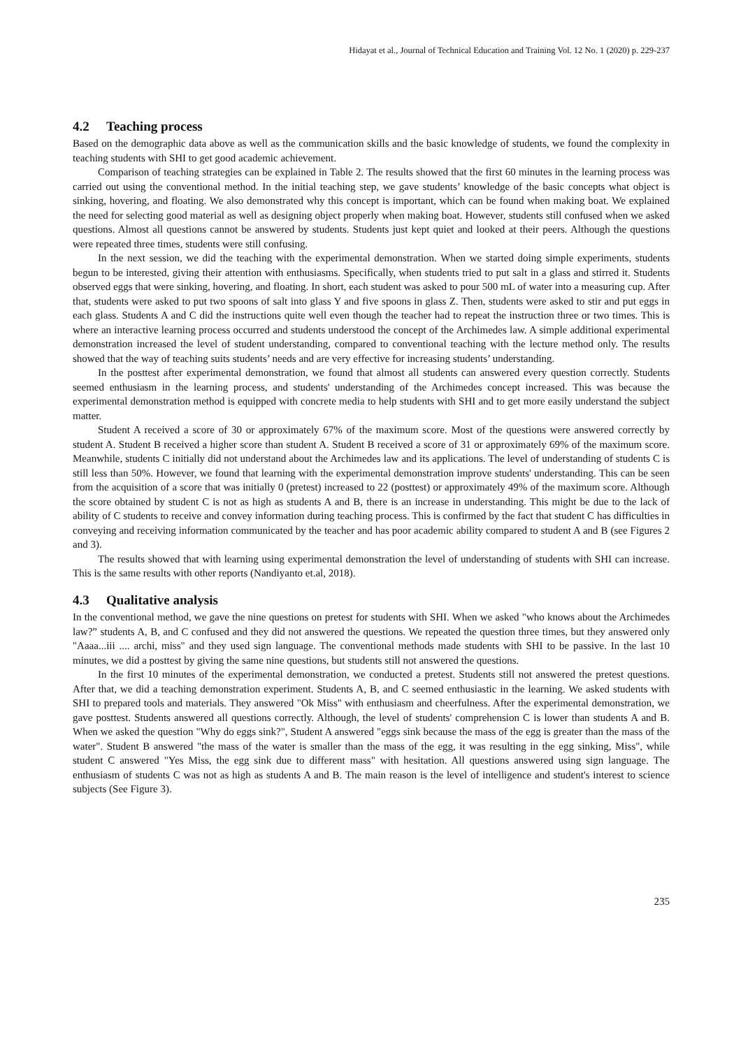Hidayat et al., Journal of Technical Education and Training Vol. 12 No. 1 (2020) p. 229-237
4.2 Teaching process
Based on the demographic data above as well as the communication skills and the basic knowledge of students, we found the complexity in teaching students with SHI to get good academic achievement.
Comparison of teaching strategies can be explained in Table 2. The results showed that the first 60 minutes in the learning process was carried out using the conventional method. In the initial teaching step, we gave students’ knowledge of the basic concepts what object is sinking, hovering, and floating. We also demonstrated why this concept is important, which can be found when making boat. We explained the need for selecting good material as well as designing object properly when making boat. However, students still confused when we asked questions. Almost all questions cannot be answered by students. Students just kept quiet and looked at their peers. Although the questions were repeated three times, students were still confusing.
In the next session, we did the teaching with the experimental demonstration. When we started doing simple experiments, students begun to be interested, giving their attention with enthusiasms. Specifically, when students tried to put salt in a glass and stirred it. Students observed eggs that were sinking, hovering, and floating. In short, each student was asked to pour 500 mL of water into a measuring cup. After that, students were asked to put two spoons of salt into glass Y and five spoons in glass Z. Then, students were asked to stir and put eggs in each glass. Students A and C did the instructions quite well even though the teacher had to repeat the instruction three or two times. This is where an interactive learning process occurred and students understood the concept of the Archimedes law. A simple additional experimental demonstration increased the level of student understanding, compared to conventional teaching with the lecture method only. The results showed that the way of teaching suits students’ needs and are very effective for increasing students’ understanding.
In the posttest after experimental demonstration, we found that almost all students can answered every question correctly. Students seemed enthusiasm in the learning process, and students' understanding of the Archimedes concept increased. This was because the experimental demonstration method is equipped with concrete media to help students with SHI and to get more easily understand the subject matter.
Student A received a score of 30 or approximately 67% of the maximum score. Most of the questions were answered correctly by student A. Student B received a higher score than student A. Student B received a score of 31 or approximately 69% of the maximum score. Meanwhile, students C initially did not understand about the Archimedes law and its applications. The level of understanding of students C is still less than 50%. However, we found that learning with the experimental demonstration improve students' understanding. This can be seen from the acquisition of a score that was initially 0 (pretest) increased to 22 (posttest) or approximately 49% of the maximum score. Although the score obtained by student C is not as high as students A and B, there is an increase in understanding. This might be due to the lack of ability of C students to receive and convey information during teaching process. This is confirmed by the fact that student C has difficulties in conveying and receiving information communicated by the teacher and has poor academic ability compared to student A and B (see Figures 2 and 3).
The results showed that with learning using experimental demonstration the level of understanding of students with SHI can increase. This is the same results with other reports (Nandiyanto et.al, 2018).
4.3 Qualitative analysis
In the conventional method, we gave the nine questions on pretest for students with SHI. When we asked "who knows about the Archimedes law?” students A, B, and C confused and they did not answered the questions. We repeated the question three times, but they answered only "Aaaa...iii .... archi, miss" and they used sign language. The conventional methods made students with SHI to be passive. In the last 10 minutes, we did a posttest by giving the same nine questions, but students still not answered the questions.
In the first 10 minutes of the experimental demonstration, we conducted a pretest. Students still not answered the pretest questions. After that, we did a teaching demonstration experiment. Students A, B, and C seemed enthusiastic in the learning. We asked students with SHI to prepared tools and materials. They answered "Ok Miss" with enthusiasm and cheerfulness. After the experimental demonstration, we gave posttest. Students answered all questions correctly. Although, the level of students' comprehension C is lower than students A and B. When we asked the question "Why do eggs sink?", Student A answered "eggs sink because the mass of the egg is greater than the mass of the water". Student B answered "the mass of the water is smaller than the mass of the egg, it was resulting in the egg sinking, Miss", while student C answered "Yes Miss, the egg sink due to different mass" with hesitation. All questions answered using sign language. The enthusiasm of students C was not as high as students A and B. The main reason is the level of intelligence and student's interest to science subjects (See Figure 3).
235